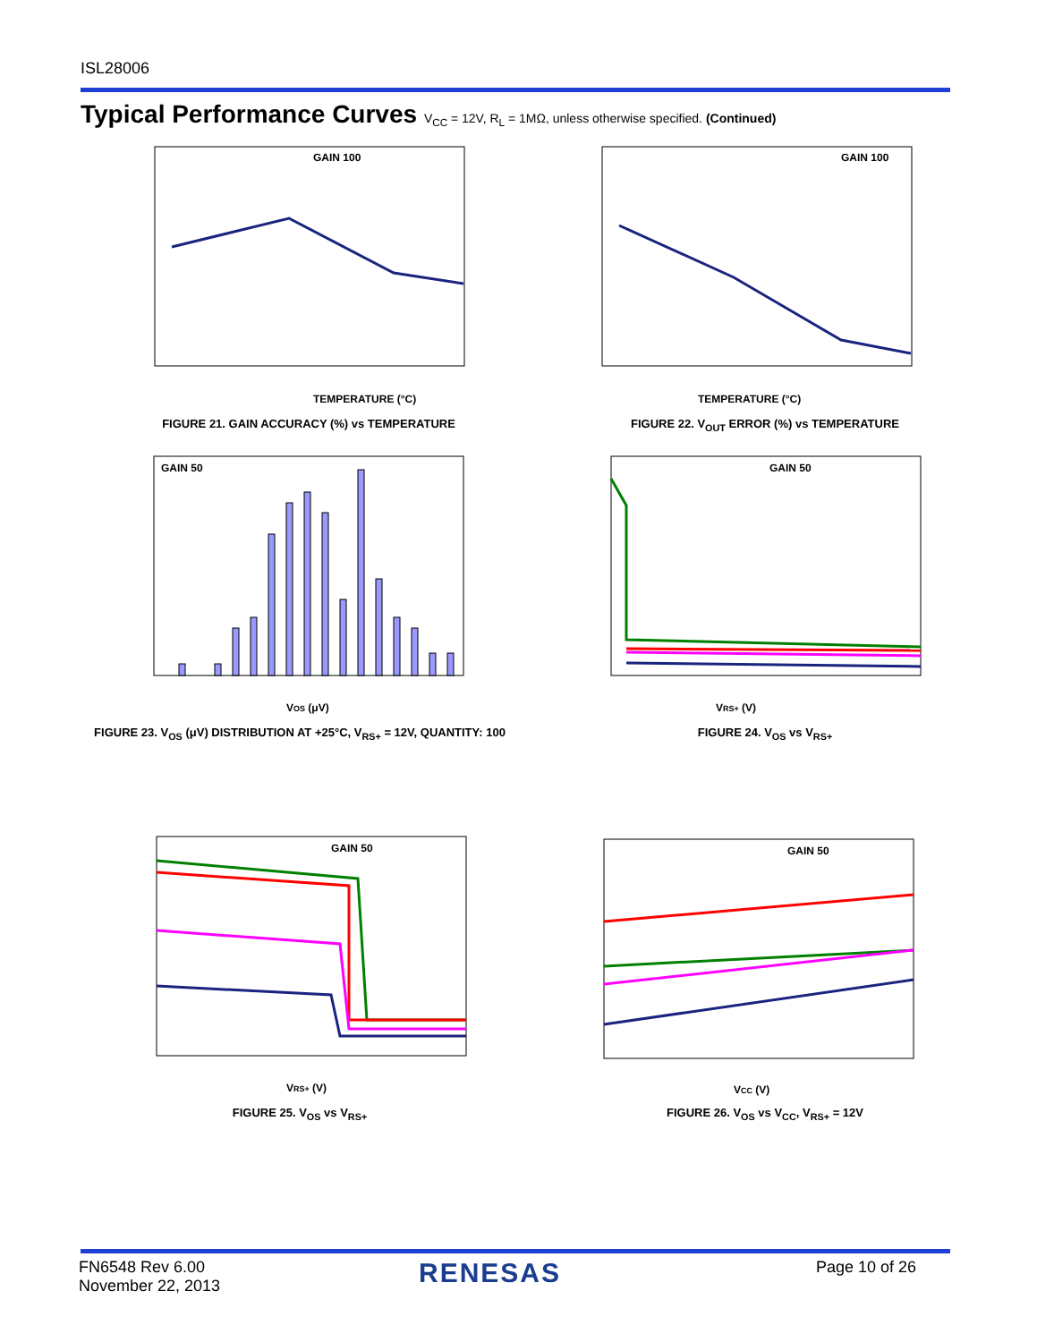ISL28006
Typical Performance Curves V<sub>CC</sub> = 12V, R<sub>L</sub> = 1MΩ, unless otherwise specified. (Continued)
TEMPERATURE (°C)
GAIN 100
FIGURE 21. GAIN ACCURACY (%) vs TEMPERATURE
TEMPERATURE (°C)
GAIN 100
FIGURE 22. V<sub>OUT</sub> ERROR (%) vs TEMPERATURE
VOS (μV)
GAIN 50
FIGURE 23. V<sub>OS</sub> (μV) DISTRIBUTION AT +25°C, V<sub>RS+</sub> = 12V, QUANTITY: 100
VRS+ (V)
GAIN 50
FIGURE 24. V<sub>OS</sub> vs V<sub>RS+</sub>
VRS+ (V)
GAIN 50
FIGURE 25. V<sub>OS</sub> vs V<sub>RS+</sub>
VCC (V)
GAIN 50
FIGURE 26. V<sub>OS</sub> vs V<sub>CC</sub>, V<sub>RS+</sub> = 12V
FN6548 Rev 6.00
November 22, 2013
RENESAS Page 10 of 26